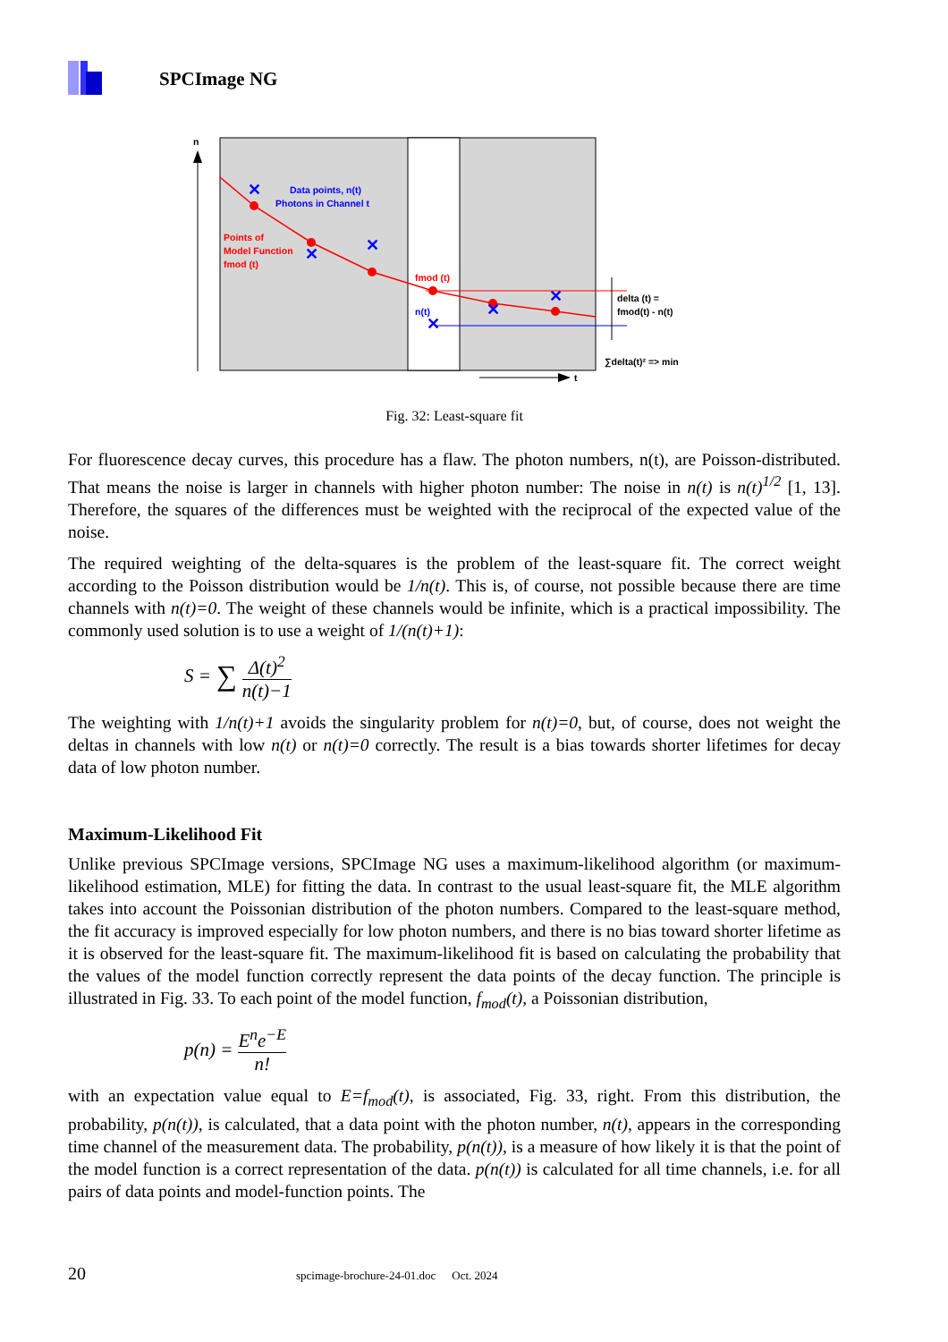SPCImage NG
n
✕
✕
✕
✕
✕
✕
Data points, n(t)
Photons in Channel t
Points of
Model Function
fmod (t)
fmod (t)
n(t)
delta (t) =
fmod(t) - n(t)
∑delta(t)² => min
t
Fig. 32: Least-square fit
For fluorescence decay curves, this procedure has a flaw. The photon numbers, n(t), are Poisson-distributed. That means the noise is larger in channels with higher photon number: The noise in n(t) is n(t)<sup>1/2</sup> [1, 13]. Therefore, the squares of the differences must be weighted with the reciprocal of the expected value of the noise.
The required weighting of the delta-squares is the problem of the least-square fit. The correct weight according to the Poisson distribution would be 1/n(t). This is, of course, not possible because there are time channels with n(t)=0. The weight of these channels would be infinite, which is a practical impossibility. The commonly used solution is to use a weight of 1/(n(t)+1):
S = ∑ Δ(t)<sup>2</sup> n(t)−1
The weighting with 1/n(t)+1 avoids the singularity problem for n(t)=0, but, of course, does not weight the deltas in channels with low n(t) or n(t)=0 correctly. The result is a bias towards shorter lifetimes for decay data of low photon number.
Maximum-Likelihood Fit
Unlike previous SPCImage versions, SPCImage NG uses a maximum-likelihood algorithm (or maximum-likelihood estimation, MLE) for fitting the data. In contrast to the usual least-square fit, the MLE algorithm takes into account the Poissonian distribution of the photon numbers. Compared to the least-square method, the fit accuracy is improved especially for low photon numbers, and there is no bias toward shorter lifetime as it is observed for the least-square fit. The maximum-likelihood fit is based on calculating the probability that the values of the model function correctly represent the data points of the decay function. The principle is illustrated in Fig. 33. To each point of the model function, f<sub>mod</sub>(t), a Poissonian distribution,
p(n) = E<sup>n</sup>e<sup>−E</sup> n!
with an expectation value equal to E=f<sub>mod</sub>(t), is associated, Fig. 33, right. From this distribution, the probability, p(n(t)), is calculated, that a data point with the photon number, n(t), appears in the corresponding time channel of the measurement data. The probability, p(n(t)), is a measure of how likely it is that the point of the model function is a correct representation of the data. p(n(t)) is calculated for all time channels, i.e. for all pairs of data points and model-function points. The
20 spcimage-brochure-24-01.doc Oct. 2024